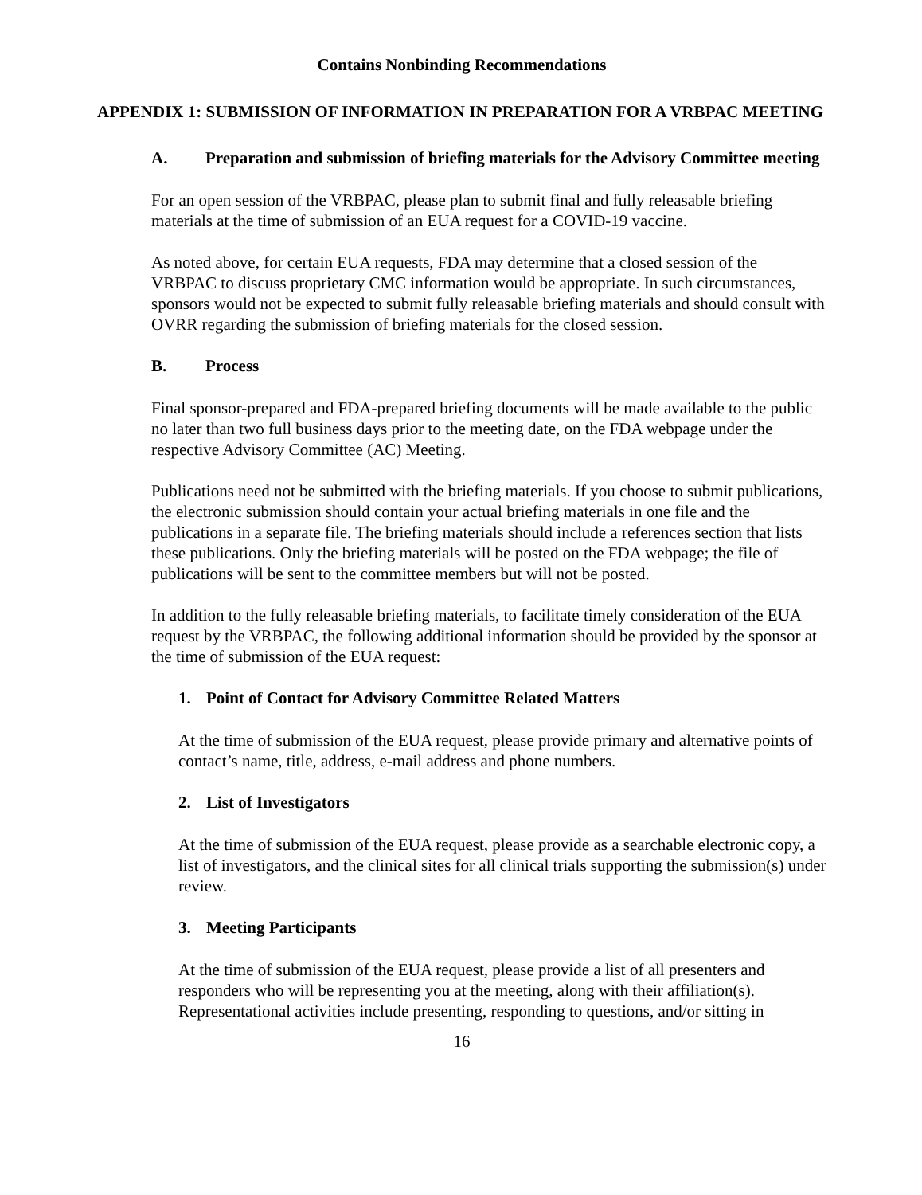Contains Nonbinding Recommendations
APPENDIX 1: SUBMISSION OF INFORMATION IN PREPARATION FOR A VRBPAC MEETING
A. Preparation and submission of briefing materials for the Advisory Committee meeting
For an open session of the VRBPAC, please plan to submit final and fully releasable briefing materials at the time of submission of an EUA request for a COVID-19 vaccine.
As noted above, for certain EUA requests, FDA may determine that a closed session of the VRBPAC to discuss proprietary CMC information would be appropriate. In such circumstances, sponsors would not be expected to submit fully releasable briefing materials and should consult with OVRR regarding the submission of briefing materials for the closed session.
B. Process
Final sponsor-prepared and FDA-prepared briefing documents will be made available to the public no later than two full business days prior to the meeting date, on the FDA webpage under the respective Advisory Committee (AC) Meeting.
Publications need not be submitted with the briefing materials. If you choose to submit publications, the electronic submission should contain your actual briefing materials in one file and the publications in a separate file. The briefing materials should include a references section that lists these publications. Only the briefing materials will be posted on the FDA webpage; the file of publications will be sent to the committee members but will not be posted.
In addition to the fully releasable briefing materials, to facilitate timely consideration of the EUA request by the VRBPAC, the following additional information should be provided by the sponsor at the time of submission of the EUA request:
1. Point of Contact for Advisory Committee Related Matters
At the time of submission of the EUA request, please provide primary and alternative points of contact’s name, title, address, e-mail address and phone numbers.
2. List of Investigators
At the time of submission of the EUA request, please provide as a searchable electronic copy, a list of investigators, and the clinical sites for all clinical trials supporting the submission(s) under review.
3. Meeting Participants
At the time of submission of the EUA request, please provide a list of all presenters and responders who will be representing you at the meeting, along with their affiliation(s). Representational activities include presenting, responding to questions, and/or sitting in
16